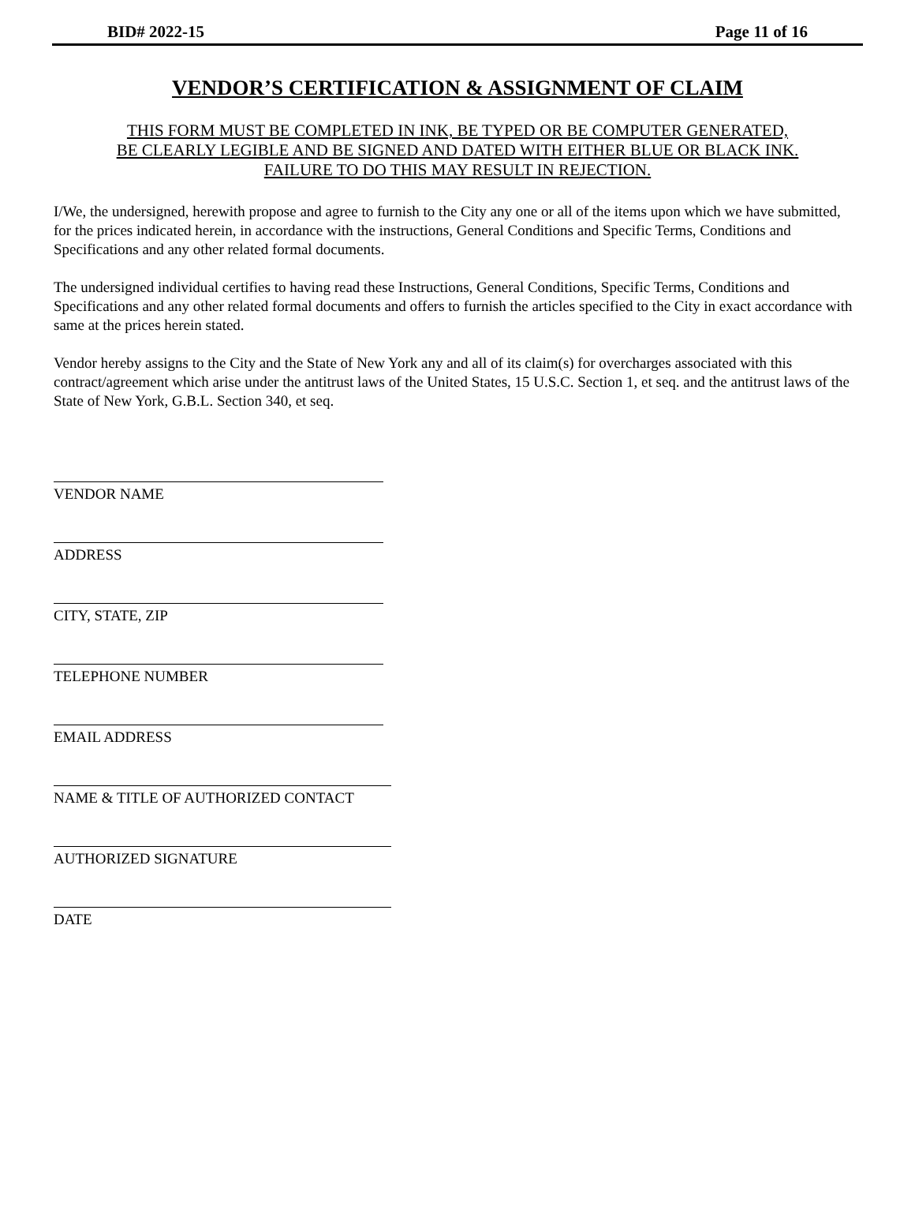BID# 2022-15 Page 11 of 16
VENDOR’S CERTIFICATION & ASSIGNMENT OF CLAIM
THIS FORM MUST BE COMPLETED IN INK, BE TYPED OR BE COMPUTER GENERATED,
BE CLEARLY LEGIBLE AND BE SIGNED AND DATED WITH EITHER BLUE OR BLACK INK.
FAILURE TO DO THIS MAY RESULT IN REJECTION.
I/We, the undersigned, herewith propose and agree to furnish to the City any one or all of the items upon which we have submitted, for the prices indicated herein, in accordance with the instructions, General Conditions and Specific Terms, Conditions and Specifications and any other related formal documents.
The undersigned individual certifies to having read these Instructions, General Conditions, Specific Terms, Conditions and Specifications and any other related formal documents and offers to furnish the articles specified to the City in exact accordance with same at the prices herein stated.
Vendor hereby assigns to the City and the State of New York any and all of its claim(s) for overcharges associated with this contract/agreement which arise under the antitrust laws of the United States, 15 U.S.C. Section 1, et seq. and the antitrust laws of the State of New York, G.B.L. Section 340, et seq.
VENDOR NAME
ADDRESS
CITY, STATE, ZIP
TELEPHONE NUMBER
EMAIL ADDRESS
NAME & TITLE OF AUTHORIZED CONTACT
AUTHORIZED SIGNATURE
DATE